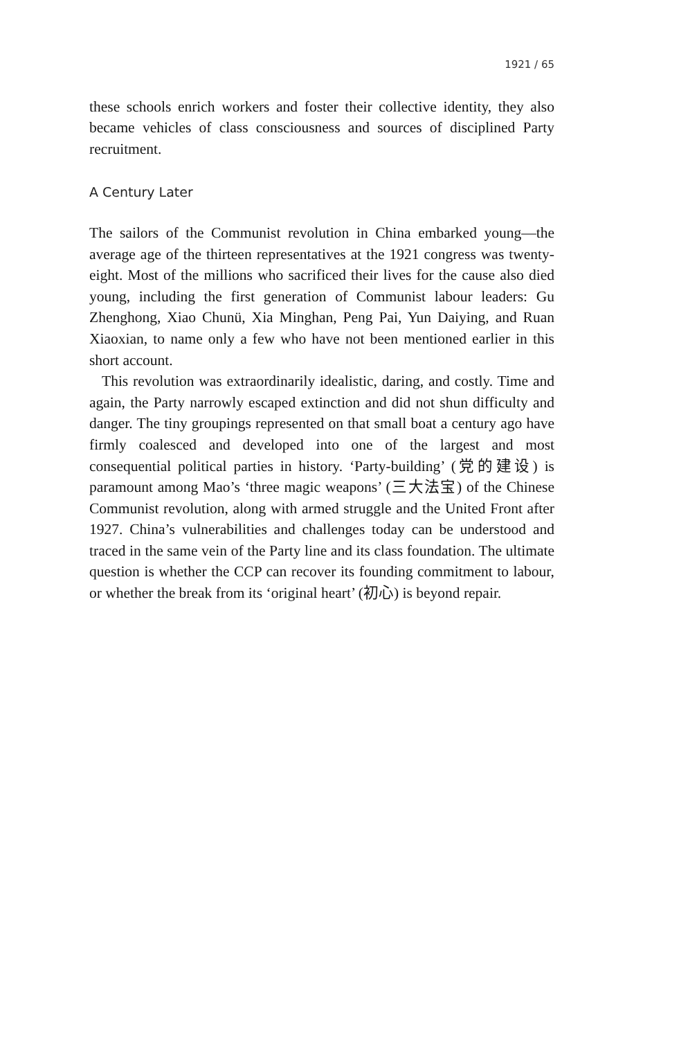1921 / 65
these schools enrich workers and foster their collective identity, they also became vehicles of class consciousness and sources of disciplined Party recruitment.
A Century Later
The sailors of the Communist revolution in China embarked young—the average age of the thirteen representatives at the 1921 congress was twenty-eight. Most of the millions who sacrificed their lives for the cause also died young, including the first generation of Communist labour leaders: Gu Zhenghong, Xiao Chunü, Xia Minghan, Peng Pai, Yun Daiying, and Ruan Xiaoxian, to name only a few who have not been mentioned earlier in this short account.
This revolution was extraordinarily idealistic, daring, and costly. Time and again, the Party narrowly escaped extinction and did not shun difficulty and danger. The tiny groupings represented on that small boat a century ago have firmly coalesced and developed into one of the largest and most consequential political parties in history. ‘Party-building’ (党的建设) is paramount among Mao’s ‘three magic weapons’ (三大法宝) of the Chinese Communist revolution, along with armed struggle and the United Front after 1927. China’s vulnerabilities and challenges today can be understood and traced in the same vein of the Party line and its class foundation. The ultimate question is whether the CCP can recover its founding commitment to labour, or whether the break from its ‘original heart’ (初心) is beyond repair.